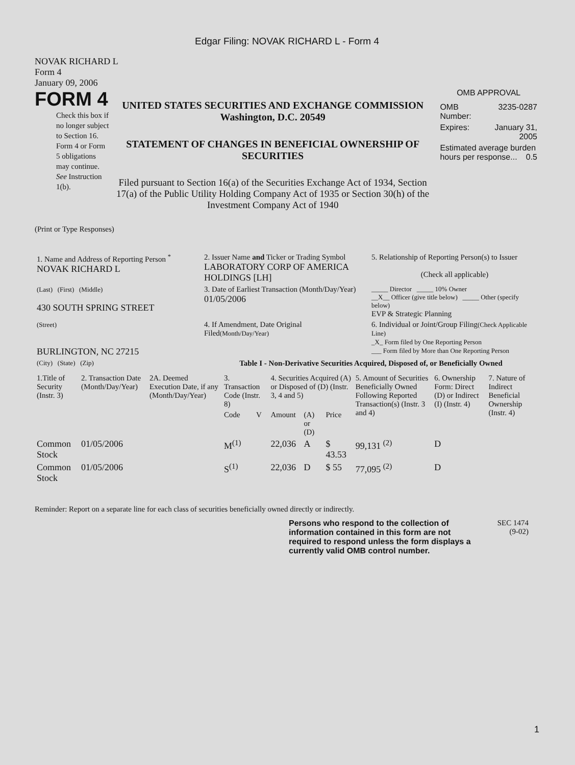Edgar Filing: NOVAK RICHARD L - Form 4
NOVAK RICHARD L
Form 4
January 09, 2006
FORM 4
Check this box if no longer subject to Section 16. Form 4 or Form 5 obligations may continue. See Instruction 1(b).
UNITED STATES SECURITIES AND EXCHANGE COMMISSION
Washington, D.C. 20549
STATEMENT OF CHANGES IN BENEFICIAL OWNERSHIP OF SECURITIES
Filed pursuant to Section 16(a) of the Securities Exchange Act of 1934, Section 17(a) of the Public Utility Holding Company Act of 1935 or Section 30(h) of the Investment Company Act of 1940
OMB APPROVAL
| OMB Number: | 3235-0287 |
| Expires: | January 31, 2005 |
| Estimated average burden hours per response... 0.5 | |
(Print or Type Responses)
| 1. Name and Address of Reporting Person <sup>*</sup> NOVAK RICHARD L | 2. Issuer Name and Ticker or Trading Symbol LABORATORY CORP OF AMERICA HOLDINGS [LH] | 5. Relationship of Reporting Person(s) to Issuer (Check all applicable) |
| (Last) (First) (Middle) 430 SOUTH SPRING STREET | 3. Date of Earliest Transaction (Month/Day/Year) 01/05/2006 | _____ Director _____ 10% Owner __X__ Officer (give title below) _____ Other (specify below) EVP & Strategic Planning |
| (Street) BURLINGTON, NC 27215 | 4. If Amendment, Date Original Filed (Month/Day/Year) | 6. Individual or Joint/Group Filing (Check Applicable Line) _X_ Form filed by One Reporting Person ___ Form filed by More than One Reporting Person |
| (City) (State) (Zip) | Table I - Non-Derivative Securities Acquired, Disposed of, or Beneficially Owned | |
| 1.Title of Security (Instr. 3) | 2. Transaction Date (Month/Day/Year) | 2A. Deemed Execution Date, if any (Month/Day/Year) | 3. Transaction Code (Instr. 8) | | 4. Securities Acquired (A) or Disposed of (D) (Instr. 3, 4 and 5) | | | 5. Amount of Securities Beneficially Owned Following Reported Transaction(s) (Instr. 3 and 4) | 6. Ownership Form: Direct (D) or Indirect (I) (Instr. 4) | 7. Nature of Indirect Beneficial Ownership (Instr. 4) |
| --- | --- | --- | --- | --- | --- | --- | --- | --- | --- | --- |
| | | | Code | V | Amount | (A) or (D) | Price | | | |
| Common Stock | 01/05/2006 | | M<sup>(1)</sup> | | 22,036 | A | $ 43.53 | 99,131 <sup>(2)</sup> | D | |
| Common Stock | 01/05/2006 | | S<sup>(1)</sup> | | 22,036 | D | $ 55 | 77,095 <sup>(2)</sup> | D | |
Reminder: Report on a separate line for each class of securities beneficially owned directly or indirectly.
Persons who respond to the collection of information contained in this form are not required to respond unless the form displays a currently valid OMB control number.
SEC 1474
(9-02)
1